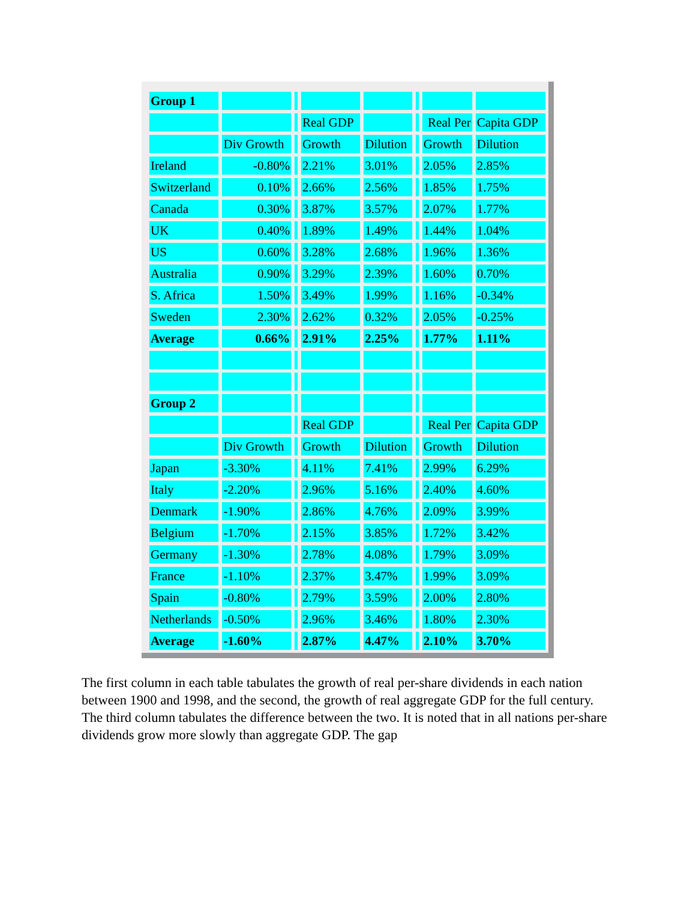| Group 1 | | | | | | | |
| | | | Real GDP | | | Real Per | Capita GDP |
| | Div Growth | | Growth | Dilution | | Growth | Dilution |
| Ireland | -0.80% | | 2.21% | 3.01% | | 2.05% | 2.85% |
| Switzerland | 0.10% | | 2.66% | 2.56% | | 1.85% | 1.75% |
| Canada | 0.30% | | 3.87% | 3.57% | | 2.07% | 1.77% |
| UK | 0.40% | | 1.89% | 1.49% | | 1.44% | 1.04% |
| US | 0.60% | | 3.28% | 2.68% | | 1.96% | 1.36% |
| Australia | 0.90% | | 3.29% | 2.39% | | 1.60% | 0.70% |
| S. Africa | 1.50% | | 3.49% | 1.99% | | 1.16% | -0.34% |
| Sweden | 2.30% | | 2.62% | 0.32% | | 2.05% | -0.25% |
| Average | 0.66% | | 2.91% | 2.25% | | 1.77% | 1.11% |
| Group 2 | | | | | | | |
| | | | Real GDP | | | Real Per | Capita GDP |
| | Div Growth | | Growth | Dilution | | Growth | Dilution |
| Japan | -3.30% | | 4.11% | 7.41% | | 2.99% | 6.29% |
| Italy | -2.20% | | 2.96% | 5.16% | | 2.40% | 4.60% |
| Denmark | -1.90% | | 2.86% | 4.76% | | 2.09% | 3.99% |
| Belgium | -1.70% | | 2.15% | 3.85% | | 1.72% | 3.42% |
| Germany | -1.30% | | 2.78% | 4.08% | | 1.79% | 3.09% |
| France | -1.10% | | 2.37% | 3.47% | | 1.99% | 3.09% |
| Spain | -0.80% | | 2.79% | 3.59% | | 2.00% | 2.80% |
| Netherlands | -0.50% | | 2.96% | 3.46% | | 1.80% | 2.30% |
| Average | -1.60% | | 2.87% | 4.47% | | 2.10% | 3.70% |
The first column in each table tabulates the growth of real per-share dividends in each nation between 1900 and 1998, and the second, the growth of real aggregate GDP for the full century. The third column tabulates the difference between the two. It is noted that in all nations per-share dividends grow more slowly than aggregate GDP. The gap